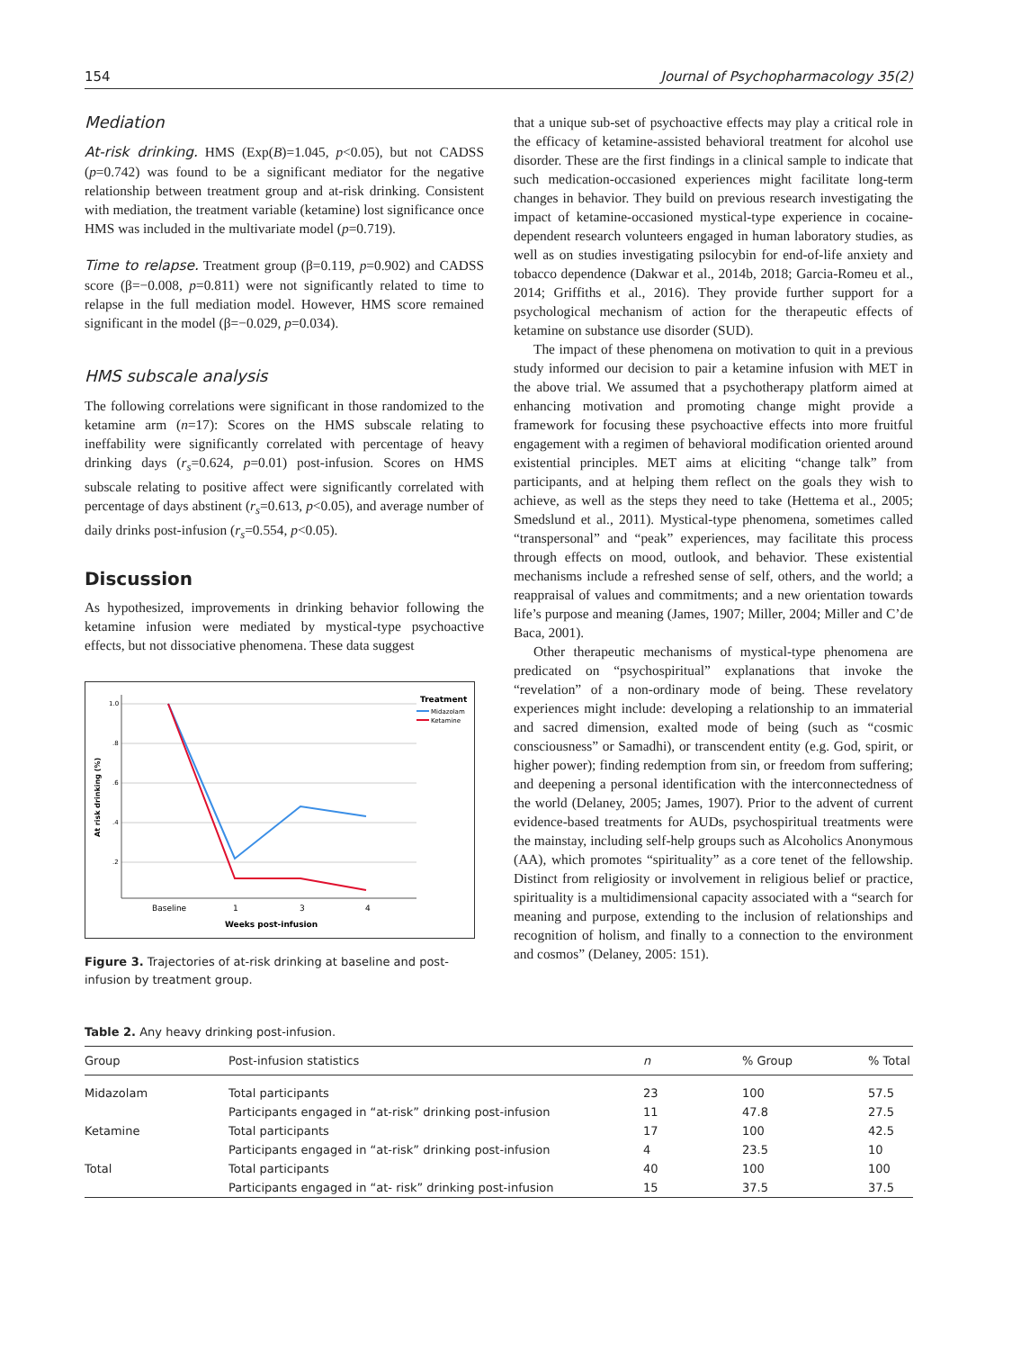154 Journal of Psychopharmacology 35(2)
Mediation
At-risk drinking. HMS (Exp(B)=1.045, p<0.05), but not CADSS (p=0.742) was found to be a significant mediator for the negative relationship between treatment group and at-risk drinking. Consistent with mediation, the treatment variable (ketamine) lost significance once HMS was included in the multivariate model (p=0.719).
Time to relapse. Treatment group (β=0.119, p=0.902) and CADSS score (β=−0.008, p=0.811) were not significantly related to time to relapse in the full mediation model. However, HMS score remained significant in the model (β=−0.029, p=0.034).
HMS subscale analysis
The following correlations were significant in those randomized to the ketamine arm (n=17): Scores on the HMS subscale relating to ineffability were significantly correlated with percentage of heavy drinking days (r<sub>s</sub>=0.624, p=0.01) post-infusion. Scores on HMS subscale relating to positive affect were significantly correlated with percentage of days abstinent (r<sub>s</sub>=0.613, p<0.05), and average number of daily drinks post-infusion (r<sub>s</sub>=0.554, p<0.05).
Discussion
As hypothesized, improvements in drinking behavior following the ketamine infusion were mediated by mystical-type psychoactive effects, but not dissociative phenomena. These data suggest
1.0
.8
.6
.4
.2
Baseline
1
3
4
Weeks post-infusion
At risk drinking (%)
Treatment
Midazolam
Ketamine
Figure 3. Trajectories of at-risk drinking at baseline and post-infusion by treatment group.
that a unique sub-set of psychoactive effects may play a critical role in the efficacy of ketamine-assisted behavioral treatment for alcohol use disorder. These are the first findings in a clinical sample to indicate that such medication-occasioned experiences might facilitate long-term changes in behavior. They build on previous research investigating the impact of ketamine-occasioned mystical-type experience in cocaine-dependent research volunteers engaged in human laboratory studies, as well as on studies investigating psilocybin for end-of-life anxiety and tobacco dependence (Dakwar et al., 2014b, 2018; Garcia-Romeu et al., 2014; Griffiths et al., 2016). They provide further support for a psychological mechanism of action for the therapeutic effects of ketamine on substance use disorder (SUD).
The impact of these phenomena on motivation to quit in a previous study informed our decision to pair a ketamine infusion with MET in the above trial. We assumed that a psychotherapy platform aimed at enhancing motivation and promoting change might provide a framework for focusing these psychoactive effects into more fruitful engagement with a regimen of behavioral modification oriented around existential principles. MET aims at eliciting “change talk” from participants, and at helping them reflect on the goals they wish to achieve, as well as the steps they need to take (Hettema et al., 2005; Smedslund et al., 2011). Mystical-type phenomena, sometimes called “transpersonal” and “peak” experiences, may facilitate this process through effects on mood, outlook, and behavior. These existential mechanisms include a refreshed sense of self, others, and the world; a reappraisal of values and commitments; and a new orientation towards life’s purpose and meaning (James, 1907; Miller, 2004; Miller and C’de Baca, 2001).
Other therapeutic mechanisms of mystical-type phenomena are predicated on “psychospiritual” explanations that invoke the “revelation” of a non-ordinary mode of being. These revelatory experiences might include: developing a relationship to an immaterial and sacred dimension, exalted mode of being (such as “cosmic consciousness” or Samadhi), or transcendent entity (e.g. God, spirit, or higher power); finding redemption from sin, or freedom from suffering; and deepening a personal identification with the interconnectedness of the world (Delaney, 2005; James, 1907). Prior to the advent of current evidence-based treatments for AUDs, psychospiritual treatments were the mainstay, including self-help groups such as Alcoholics Anonymous (AA), which promotes “spirituality” as a core tenet of the fellowship. Distinct from religiosity or involvement in religious belief or practice, spirituality is a multidimensional capacity associated with a “search for meaning and purpose, extending to the inclusion of relationships and recognition of holism, and finally to a connection to the environment and cosmos” (Delaney, 2005: 151).
Table 2. Any heavy drinking post-infusion.
| Group | Post-infusion statistics | n | % Group | % Total |
| --- | --- | --- | --- | --- |
| Midazolam | Total participants | 23 | 100 | 57.5 |
| | Participants engaged in “at-risk” drinking post-infusion | 11 | 47.8 | 27.5 |
| Ketamine | Total participants | 17 | 100 | 42.5 |
| | Participants engaged in “at-risk” drinking post-infusion | 4 | 23.5 | 10 |
| Total | Total participants | 40 | 100 | 100 |
| | Participants engaged in “at- risk” drinking post-infusion | 15 | 37.5 | 37.5 |